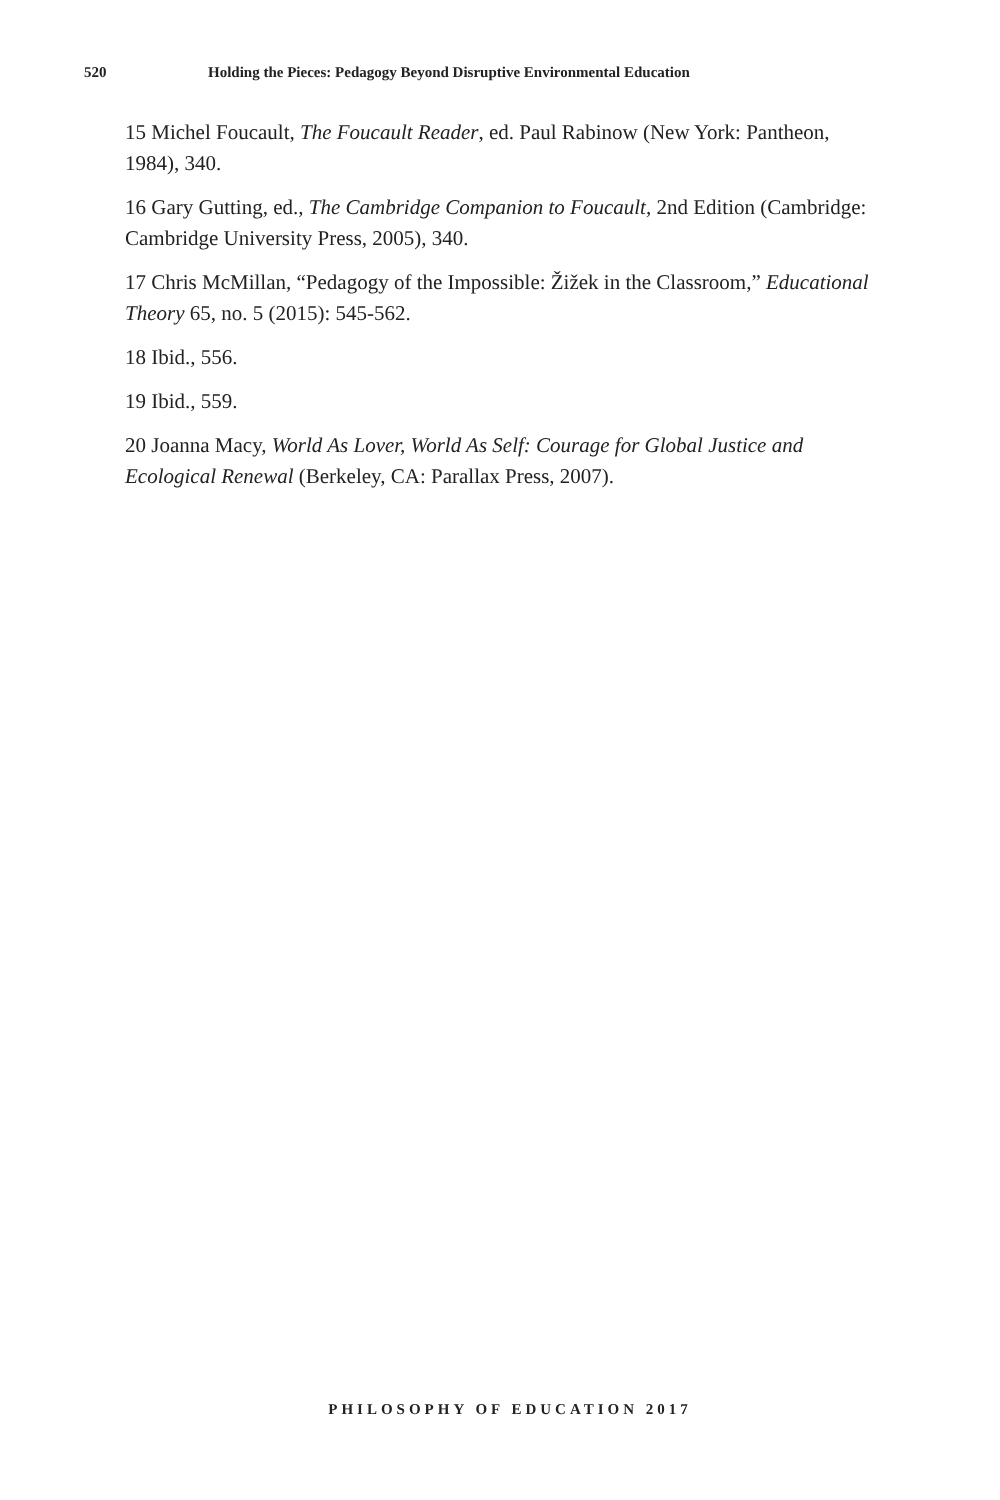520 Holding the Pieces: Pedagogy Beyond Disruptive Environmental Education
15 Michel Foucault, The Foucault Reader, ed. Paul Rabinow (New York: Pantheon, 1984), 340.
16 Gary Gutting, ed., The Cambridge Companion to Foucault, 2nd Edition (Cambridge: Cambridge University Press, 2005), 340.
17 Chris McMillan, “Pedagogy of the Impossible: Žižek in the Classroom,” Educational Theory 65, no. 5 (2015): 545-562.
18 Ibid., 556.
19 Ibid., 559.
20 Joanna Macy, World As Lover, World As Self: Courage for Global Justice and Ecological Renewal (Berkeley, CA: Parallax Press, 2007).
PHILOSOPHY OF EDUCATION 2017